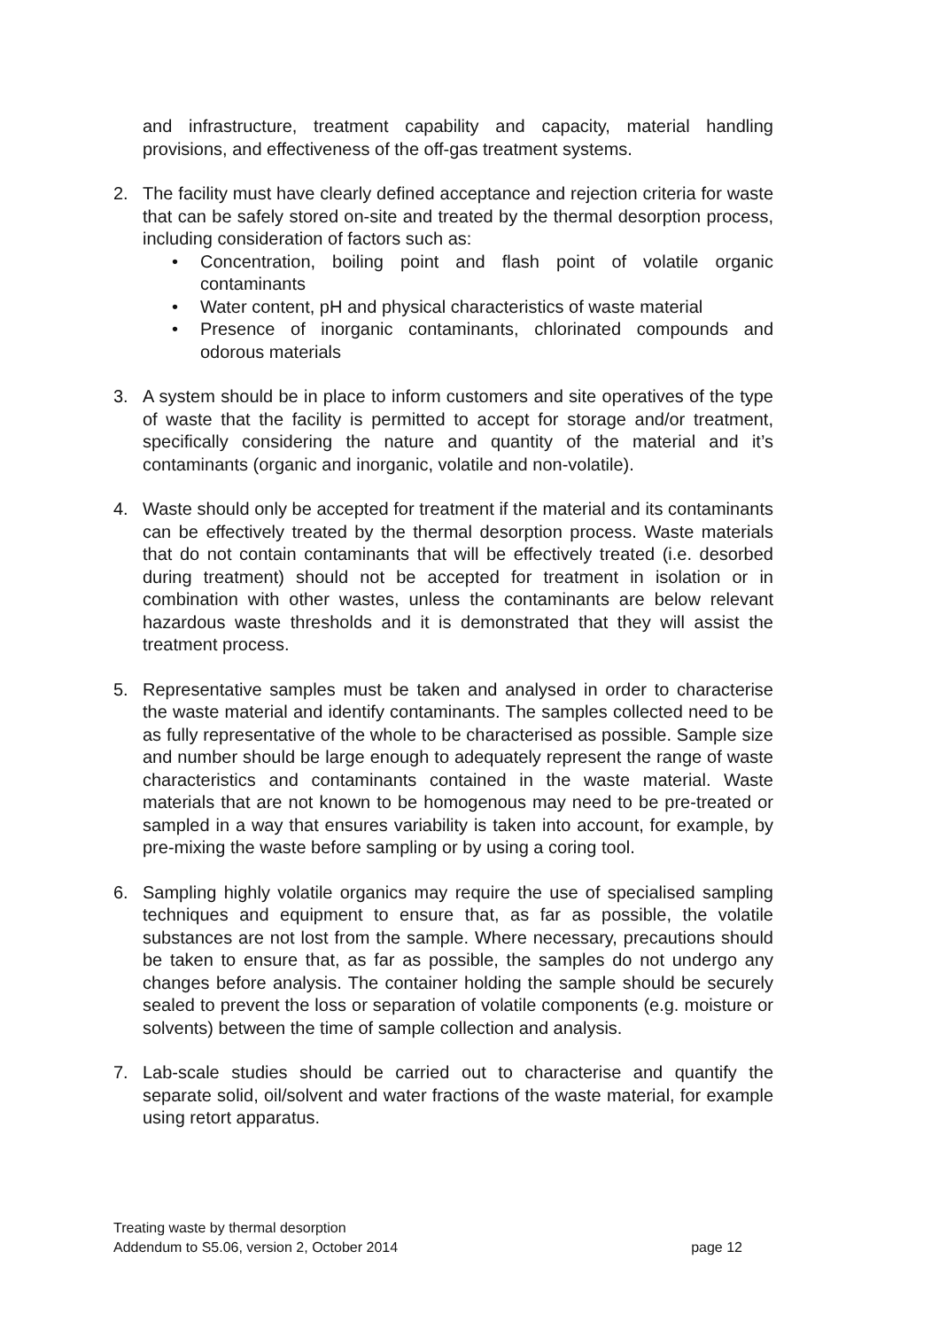and infrastructure, treatment capability and capacity, material handling provisions, and effectiveness of the off-gas treatment systems.
2. The facility must have clearly defined acceptance and rejection criteria for waste that can be safely stored on-site and treated by the thermal desorption process, including consideration of factors such as:
• Concentration, boiling point and flash point of volatile organic contaminants
• Water content, pH and physical characteristics of waste material
• Presence of inorganic contaminants, chlorinated compounds and odorous materials
3. A system should be in place to inform customers and site operatives of the type of waste that the facility is permitted to accept for storage and/or treatment, specifically considering the nature and quantity of the material and it’s contaminants (organic and inorganic, volatile and non-volatile).
4. Waste should only be accepted for treatment if the material and its contaminants can be effectively treated by the thermal desorption process. Waste materials that do not contain contaminants that will be effectively treated (i.e. desorbed during treatment) should not be accepted for treatment in isolation or in combination with other wastes, unless the contaminants are below relevant hazardous waste thresholds and it is demonstrated that they will assist the treatment process.
5. Representative samples must be taken and analysed in order to characterise the waste material and identify contaminants. The samples collected need to be as fully representative of the whole to be characterised as possible. Sample size and number should be large enough to adequately represent the range of waste characteristics and contaminants contained in the waste material. Waste materials that are not known to be homogenous may need to be pre-treated or sampled in a way that ensures variability is taken into account, for example, by pre-mixing the waste before sampling or by using a coring tool.
6. Sampling highly volatile organics may require the use of specialised sampling techniques and equipment to ensure that, as far as possible, the volatile substances are not lost from the sample. Where necessary, precautions should be taken to ensure that, as far as possible, the samples do not undergo any changes before analysis. The container holding the sample should be securely sealed to prevent the loss or separation of volatile components (e.g. moisture or solvents) between the time of sample collection and analysis.
7. Lab-scale studies should be carried out to characterise and quantify the separate solid, oil/solvent and water fractions of the waste material, for example using retort apparatus.
Treating waste by thermal desorption
Addendum to S5.06, version 2, October 2014 page 12